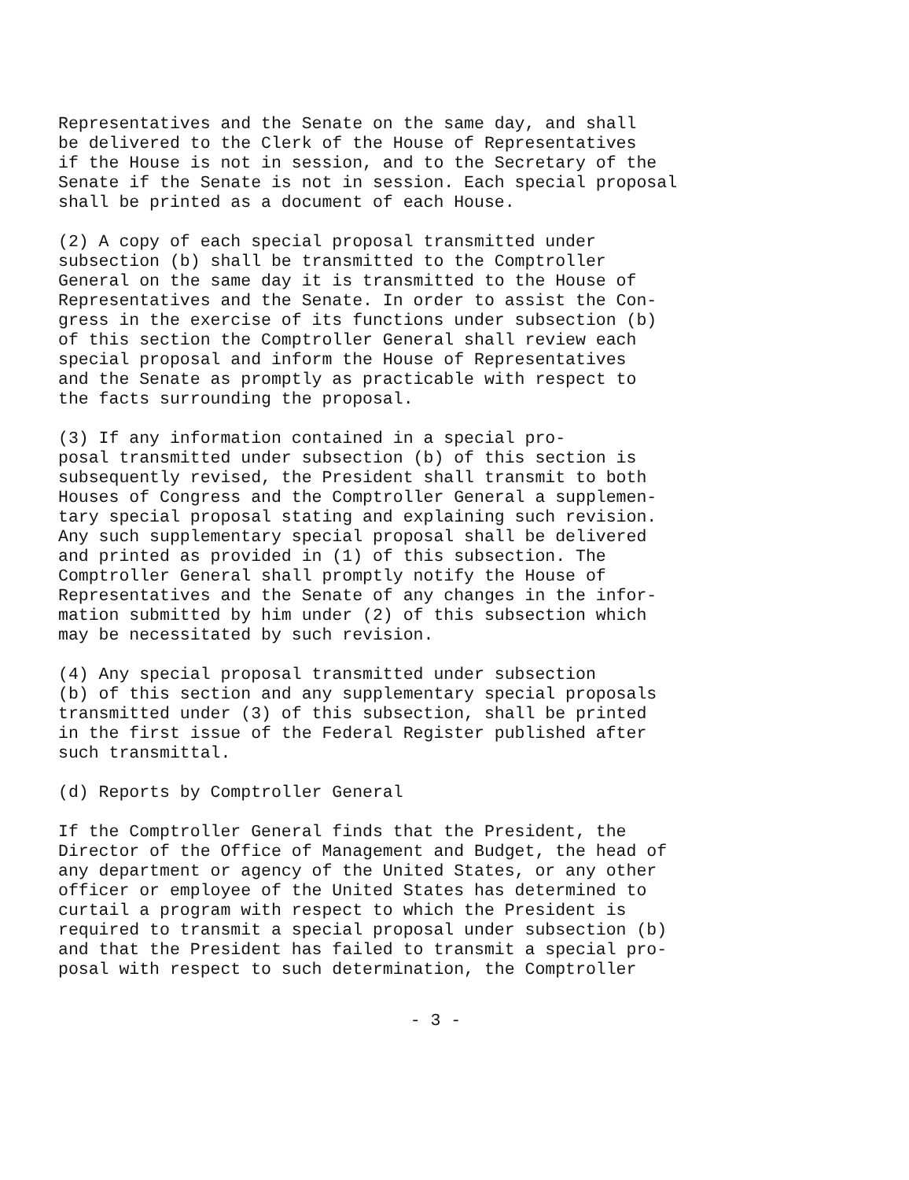Representatives and the Senate on the same day, and shall be delivered to the Clerk of the House of Representatives if the House is not in session, and to the Secretary of the Senate if the Senate is not in session. Each special proposal shall be printed as a document of each House.
(2) A copy of each special proposal transmitted under subsection (b) shall be transmitted to the Comptroller General on the same day it is transmitted to the House of Representatives and the Senate. In order to assist the Con- gress in the exercise of its functions under subsection (b) of this section the Comptroller General shall review each special proposal and inform the House of Representatives and the Senate as promptly as practicable with respect to the facts surrounding the proposal.
(3) If any information contained in a special pro- posal transmitted under subsection (b) of this section is subsequently revised, the President shall transmit to both Houses of Congress and the Comptroller General a supplemen- tary special proposal stating and explaining such revision. Any such supplementary special proposal shall be delivered and printed as provided in (1) of this subsection. The Comptroller General shall promptly notify the House of Representatives and the Senate of any changes in the infor- mation submitted by him under (2) of this subsection which may be necessitated by such revision.
(4) Any special proposal transmitted under subsection (b) of this section and any supplementary special proposals transmitted under (3) of this subsection, shall be printed in the first issue of the Federal Register published after such transmittal.
(d) Reports by Comptroller General
If the Comptroller General finds that the President, the Director of the Office of Management and Budget, the head of any department or agency of the United States, or any other officer or employee of the United States has determined to curtail a program with respect to which the President is required to transmit a special proposal under subsection (b) and that the President has failed to transmit a special pro- posal with respect to such determination, the Comptroller
- 3 -